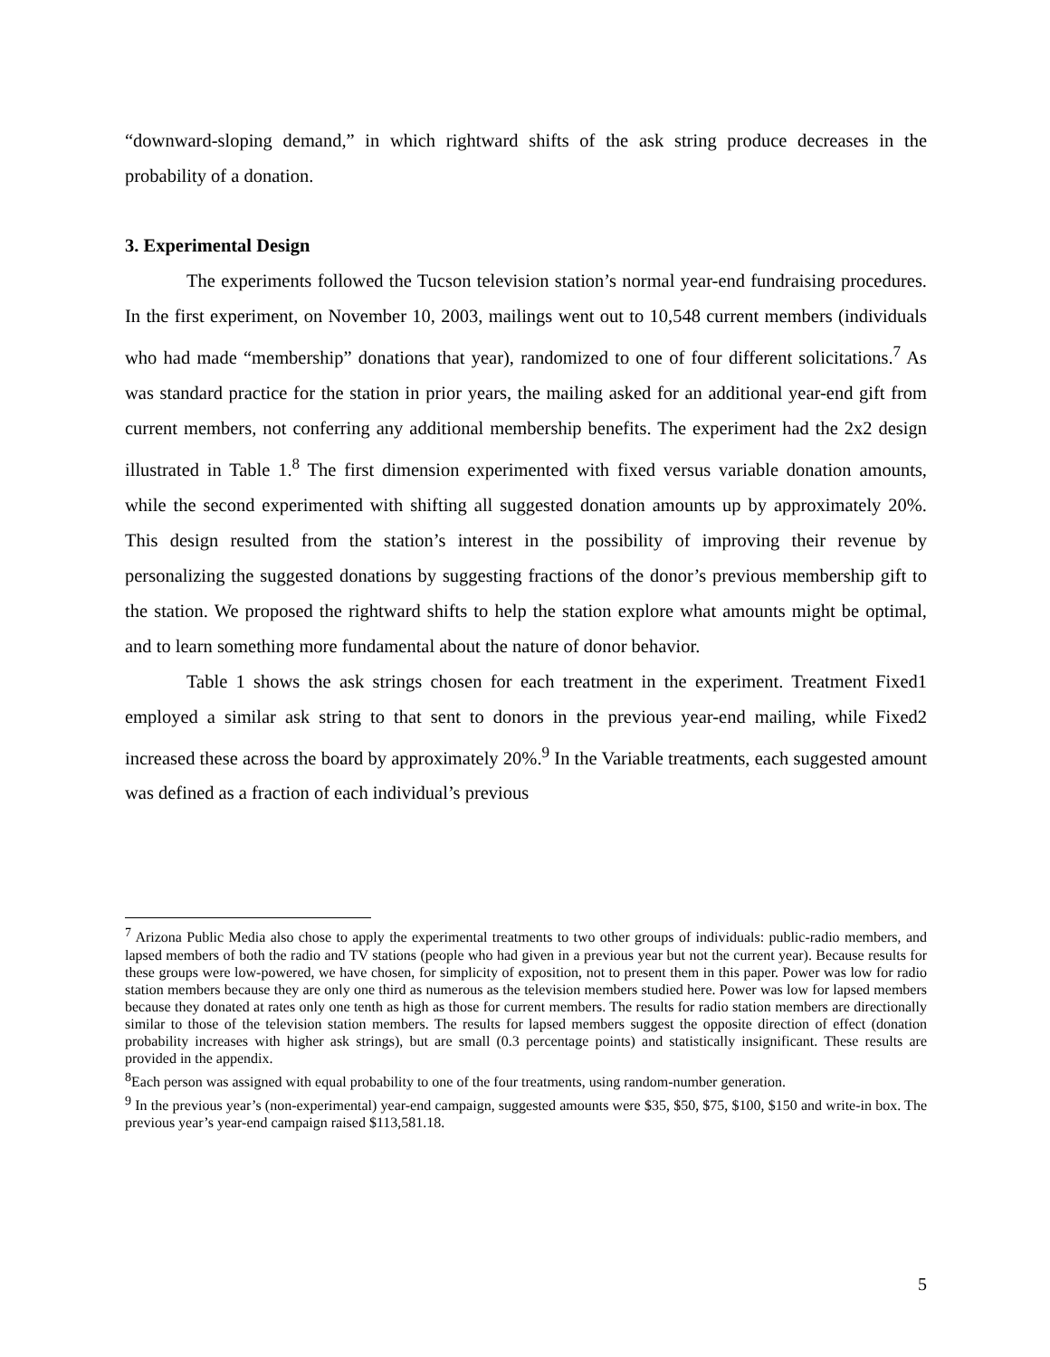“downward-sloping demand,” in which rightward shifts of the ask string produce decreases in the probability of a donation.
3. Experimental Design
The experiments followed the Tucson television station’s normal year-end fundraising procedures. In the first experiment, on November 10, 2003, mailings went out to 10,548 current members (individuals who had made “membership” donations that year), randomized to one of four different solicitations.<sup>7</sup> As was standard practice for the station in prior years, the mailing asked for an additional year-end gift from current members, not conferring any additional membership benefits. The experiment had the 2x2 design illustrated in Table 1.<sup>8</sup> The first dimension experimented with fixed versus variable donation amounts, while the second experimented with shifting all suggested donation amounts up by approximately 20%. This design resulted from the station’s interest in the possibility of improving their revenue by personalizing the suggested donations by suggesting fractions of the donor’s previous membership gift to the station. We proposed the rightward shifts to help the station explore what amounts might be optimal, and to learn something more fundamental about the nature of donor behavior.
Table 1 shows the ask strings chosen for each treatment in the experiment. Treatment Fixed1 employed a similar ask string to that sent to donors in the previous year-end mailing, while Fixed2 increased these across the board by approximately 20%.<sup>9</sup> In the Variable treatments, each suggested amount was defined as a fraction of each individual’s previous
<sup>7</sup> Arizona Public Media also chose to apply the experimental treatments to two other groups of individuals: public-radio members, and lapsed members of both the radio and TV stations (people who had given in a previous year but not the current year). Because results for these groups were low-powered, we have chosen, for simplicity of exposition, not to present them in this paper. Power was low for radio station members because they are only one third as numerous as the television members studied here. Power was low for lapsed members because they donated at rates only one tenth as high as those for current members. The results for radio station members are directionally similar to those of the television station members. The results for lapsed members suggest the opposite direction of effect (donation probability increases with higher ask strings), but are small (0.3 percentage points) and statistically insignificant. These results are provided in the appendix.
<sup>8</sup> Each person was assigned with equal probability to one of the four treatments, using random-number generation.
<sup>9</sup> In the previous year’s (non-experimental) year-end campaign, suggested amounts were $35, $50, $75, $100, $150 and write-in box. The previous year’s year-end campaign raised $113,581.18.
5